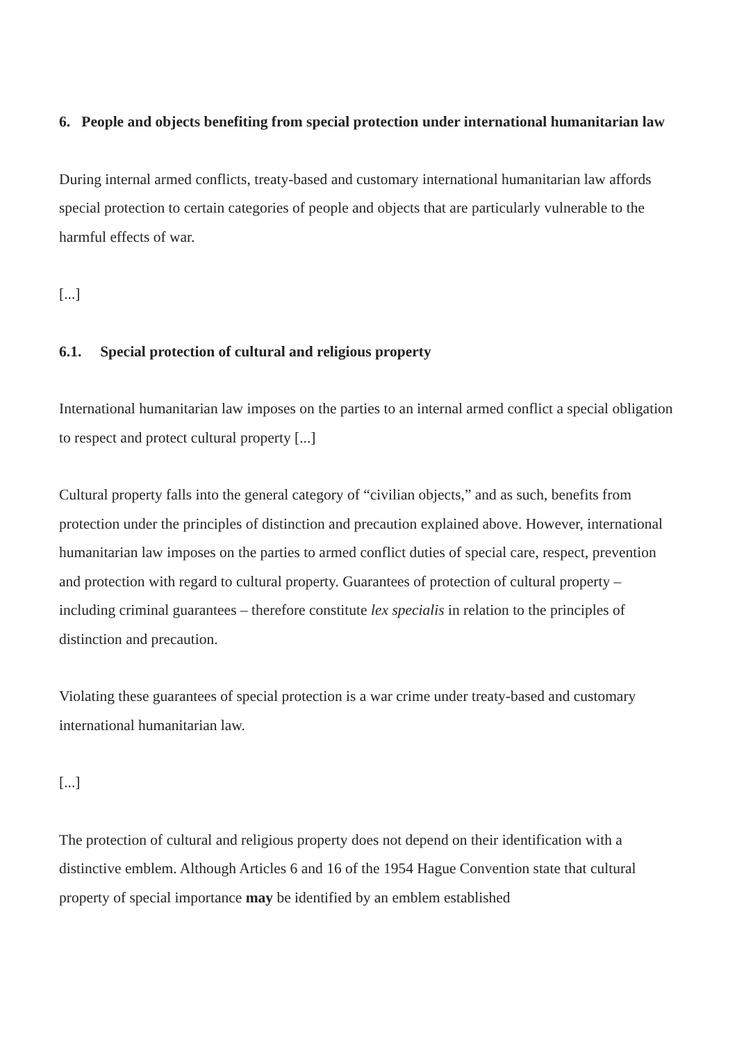6. People and objects benefiting from special protection under international humanitarian law
During internal armed conflicts, treaty-based and customary international humanitarian law affords special protection to certain categories of people and objects that are particularly vulnerable to the harmful effects of war.
[...]
6.1. Special protection of cultural and religious property
International humanitarian law imposes on the parties to an internal armed conflict a special obligation to respect and protect cultural property [...]
Cultural property falls into the general category of “civilian objects,” and as such, benefits from protection under the principles of distinction and precaution explained above. However, international humanitarian law imposes on the parties to armed conflict duties of special care, respect, prevention and protection with regard to cultural property. Guarantees of protection of cultural property – including criminal guarantees – therefore constitute lex specialis in relation to the principles of distinction and precaution.
Violating these guarantees of special protection is a war crime under treaty-based and customary international humanitarian law.
[...]
The protection of cultural and religious property does not depend on their identification with a distinctive emblem. Although Articles 6 and 16 of the 1954 Hague Convention state that cultural property of special importance may be identified by an emblem established